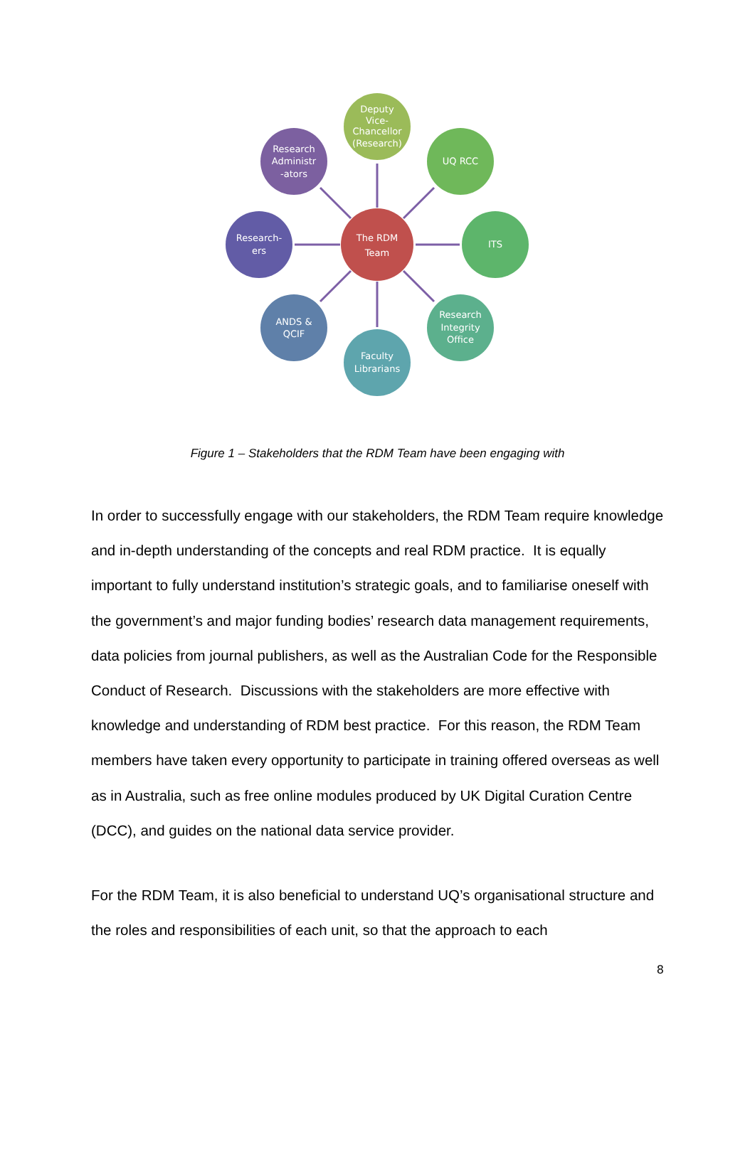Deputy
Vice-
Chancellor
(Research)
UQ RCC
ITS
Research
Integrity
Office
Faculty
Librarians
ANDS &
QCIF
Research-
ers
Research
Administr
-ators
The RDM
Team
Figure 1 – Stakeholders that the RDM Team have been engaging with
In order to successfully engage with our stakeholders, the RDM Team require knowledge and in-depth understanding of the concepts and real RDM practice. It is equally important to fully understand institution’s strategic goals, and to familiarise oneself with the government’s and major funding bodies’ research data management requirements, data policies from journal publishers, as well as the Australian Code for the Responsible Conduct of Research. Discussions with the stakeholders are more effective with knowledge and understanding of RDM best practice. For this reason, the RDM Team members have taken every opportunity to participate in training offered overseas as well as in Australia, such as free online modules produced by UK Digital Curation Centre (DCC), and guides on the national data service provider.
For the RDM Team, it is also beneficial to understand UQ’s organisational structure and the roles and responsibilities of each unit, so that the approach to each
8